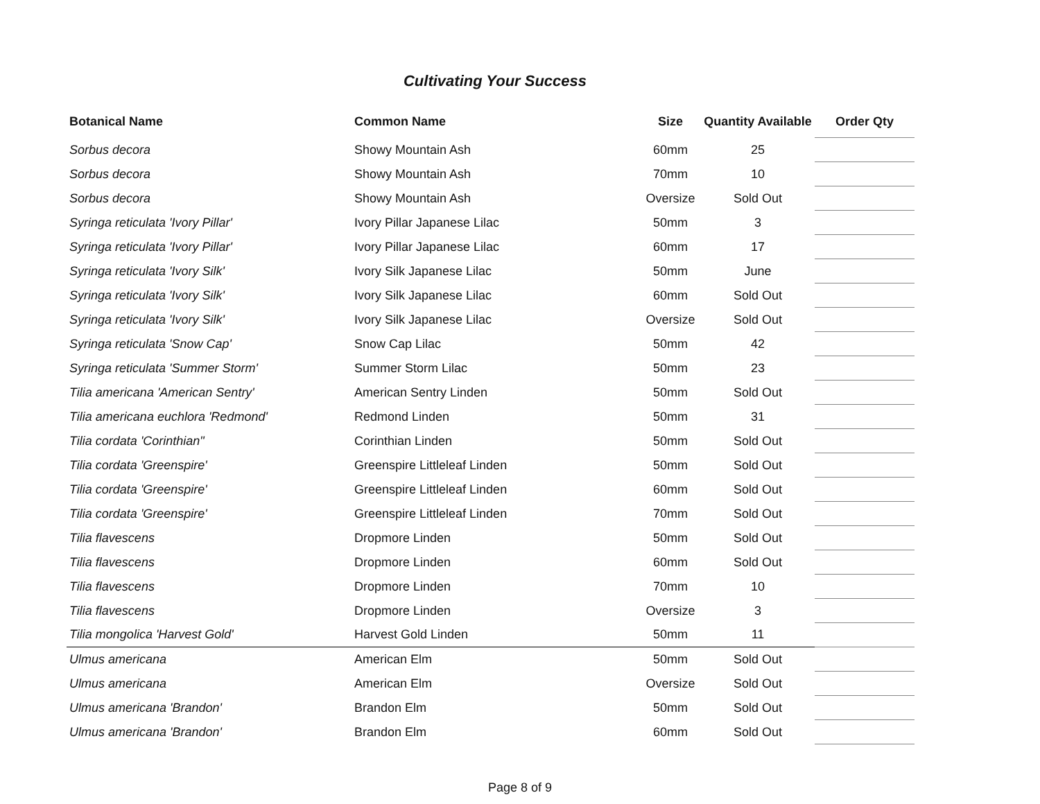Cultivating Your Success
| Botanical Name | Common Name | Size | Quantity Available | Order Qty |
| --- | --- | --- | --- | --- |
| Sorbus decora | Showy Mountain Ash | 60mm | 25 | |
| Sorbus decora | Showy Mountain Ash | 70mm | 10 | |
| Sorbus decora | Showy Mountain Ash | Oversize | Sold Out | |
| Syringa reticulata 'Ivory Pillar' | Ivory Pillar Japanese Lilac | 50mm | 3 | |
| Syringa reticulata 'Ivory Pillar' | Ivory Pillar Japanese Lilac | 60mm | 17 | |
| Syringa reticulata 'Ivory Silk' | Ivory Silk Japanese Lilac | 50mm | June | |
| Syringa reticulata 'Ivory Silk' | Ivory Silk Japanese Lilac | 60mm | Sold Out | |
| Syringa reticulata 'Ivory Silk' | Ivory Silk Japanese Lilac | Oversize | Sold Out | |
| Syringa reticulata 'Snow Cap' | Snow Cap Lilac | 50mm | 42 | |
| Syringa reticulata 'Summer Storm' | Summer Storm Lilac | 50mm | 23 | |
| Tilia americana 'American Sentry' | American Sentry Linden | 50mm | Sold Out | |
| Tilia americana euchlora 'Redmond' | Redmond Linden | 50mm | 31 | |
| Tilia cordata 'Corinthian" | Corinthian Linden | 50mm | Sold Out | |
| Tilia cordata 'Greenspire' | Greenspire Littleleaf Linden | 50mm | Sold Out | |
| Tilia cordata 'Greenspire' | Greenspire Littleleaf Linden | 60mm | Sold Out | |
| Tilia cordata 'Greenspire' | Greenspire Littleleaf Linden | 70mm | Sold Out | |
| Tilia flavescens | Dropmore Linden | 50mm | Sold Out | |
| Tilia flavescens | Dropmore Linden | 60mm | Sold Out | |
| Tilia flavescens | Dropmore Linden | 70mm | 10 | |
| Tilia flavescens | Dropmore Linden | Oversize | 3 | |
| Tilia mongolica 'Harvest Gold' | Harvest Gold Linden | 50mm | 11 | |
| Ulmus americana | American Elm | 50mm | Sold Out | |
| Ulmus americana | American Elm | Oversize | Sold Out | |
| Ulmus americana 'Brandon' | Brandon Elm | 50mm | Sold Out | |
| Ulmus americana 'Brandon' | Brandon Elm | 60mm | Sold Out | |
Page 8 of 9